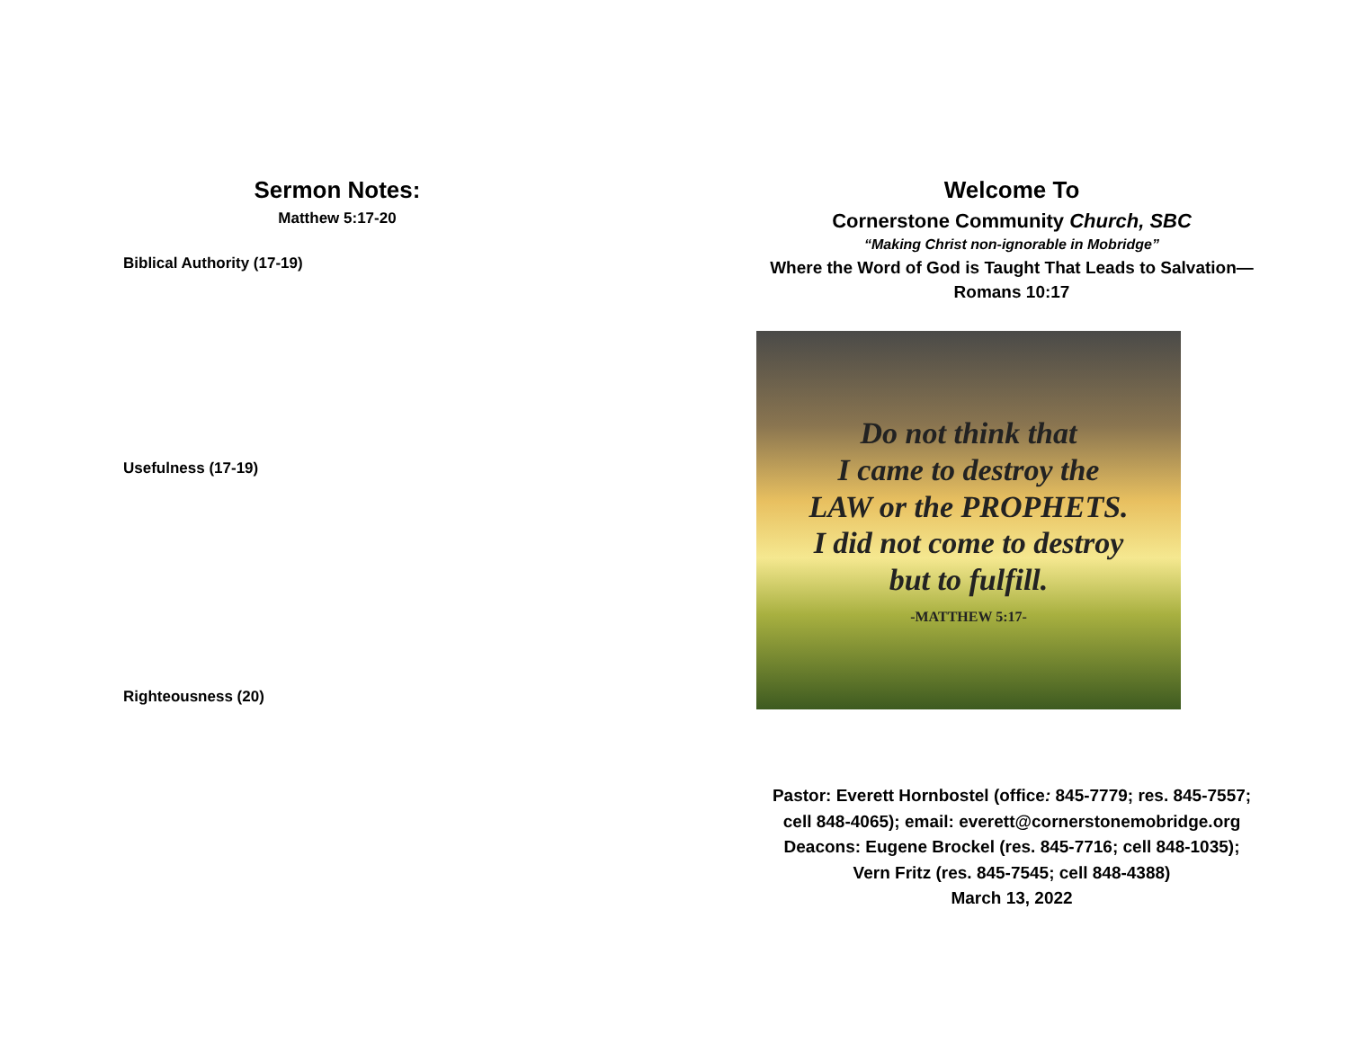Sermon Notes:
Matthew 5:17-20
Biblical Authority (17-19)
Usefulness (17-19)
Righteousness (20)
Welcome To
Cornerstone Community Church, SBC
“Making Christ non-ignorable in Mobridge”
Where the Word of God is Taught That Leads to Salvation—
Romans 10:17
Do not think that
I came to destroy the
LAW or the PROPHETS.
I did not come to destroy
but to fulfill.
-MATTHEW 5:17-
Pastor: Everett Hornbostel (office: 845-7779; res. 845-7557;
cell 848-4065); email: everett@cornerstonemobridge.org
Deacons: Eugene Brockel (res. 845-7716; cell 848-1035);
Vern Fritz (res. 845-7545; cell 848-4388)
March 13, 2022